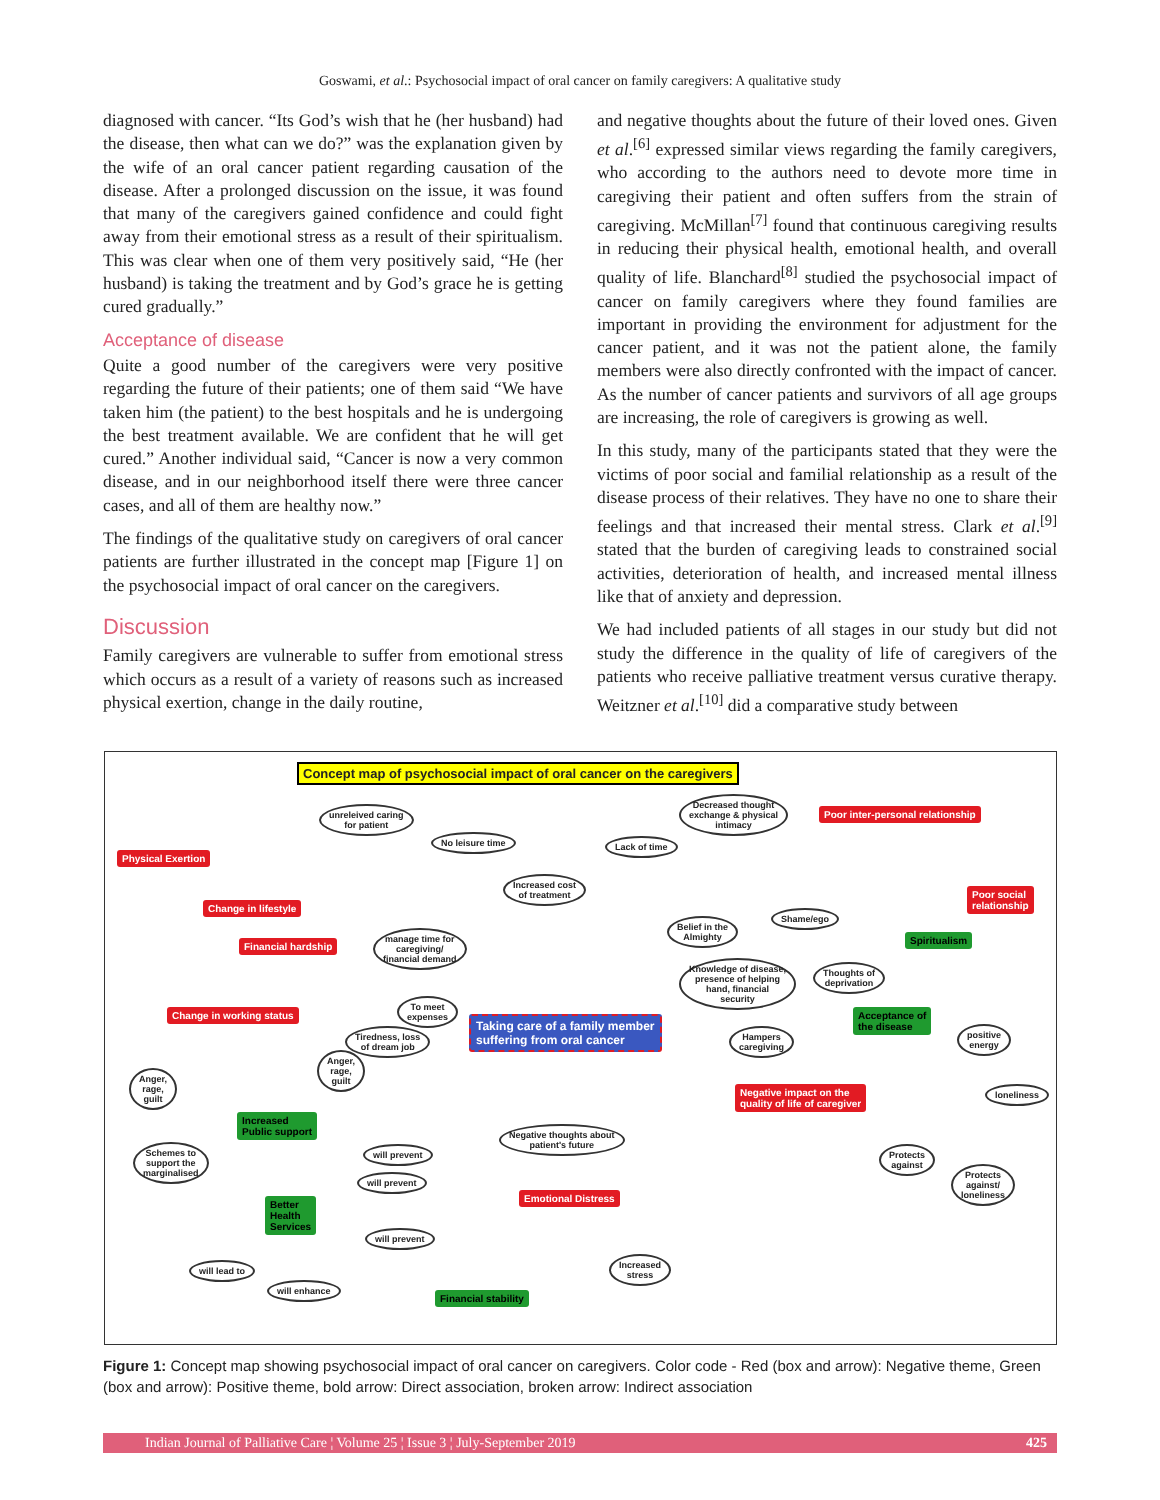Goswami, et al.: Psychosocial impact of oral cancer on family caregivers: A qualitative study
diagnosed with cancer. “Its God’s wish that he (her husband) had the disease, then what can we do?” was the explanation given by the wife of an oral cancer patient regarding causation of the disease. After a prolonged discussion on the issue, it was found that many of the caregivers gained confidence and could fight away from their emotional stress as a result of their spiritualism. This was clear when one of them very positively said, “He (her husband) is taking the treatment and by God’s grace he is getting cured gradually.”
Acceptance of disease
Quite a good number of the caregivers were very positive regarding the future of their patients; one of them said “We have taken him (the patient) to the best hospitals and he is undergoing the best treatment available. We are confident that he will get cured.” Another individual said, “Cancer is now a very common disease, and in our neighborhood itself there were three cancer cases, and all of them are healthy now.”
The findings of the qualitative study on caregivers of oral cancer patients are further illustrated in the concept map [Figure 1] on the psychosocial impact of oral cancer on the caregivers.
Discussion
Family caregivers are vulnerable to suffer from emotional stress which occurs as a result of a variety of reasons such as increased physical exertion, change in the daily routine,
and negative thoughts about the future of their loved ones. Given et al.<sup>[6]</sup> expressed similar views regarding the family caregivers, who according to the authors need to devote more time in caregiving their patient and often suffers from the strain of caregiving. McMillan<sup>[7]</sup> found that continuous caregiving results in reducing their physical health, emotional health, and overall quality of life. Blanchard<sup>[8]</sup> studied the psychosocial impact of cancer on family caregivers where they found families are important in providing the environment for adjustment for the cancer patient, and it was not the patient alone, the family members were also directly confronted with the impact of cancer. As the number of cancer patients and survivors of all age groups are increasing, the role of caregivers is growing as well.
In this study, many of the participants stated that they were the victims of poor social and familial relationship as a result of the disease process of their relatives. They have no one to share their feelings and that increased their mental stress. Clark et al.<sup>[9]</sup> stated that the burden of caregiving leads to constrained social activities, deterioration of health, and increased mental illness like that of anxiety and depression.
We had included patients of all stages in our study but did not study the difference in the quality of life of caregivers of the patients who receive palliative treatment versus curative therapy. Weitzner et al.<sup>[10]</sup> did a comparative study between
Concept map of psychosocial impact of oral cancer on the caregivers
unreleived caring
for patient
Decreased thought
exchange & physical
intimacy
Poor inter-personal relationship
No leisure time Lack of time
Physical Exertion
Increased cost
of treatment
Poor social
relationship
Change in lifestyle
Shame/ego
Belief in the
Almighty
Financial hardship
manage time for
caregiving/
financial demand
Spiritualism
Knowledge of disease,
presence of helping
hand, financial
security
Thoughts of
deprivation
Change in working status
To meet
expenses
Acceptance of
the disease
Taking care of a family member
suffering from oral cancer
Tiredness, loss
of dream job
Hampers
caregiving
positive
energy
Anger,
rage,
guilt
Anger,
rage,
guilt
Negative impact on the
quality of life of caregiver
loneliness
Increased
Public support
Negative thoughts about
patient's future
Schemes to
support the
marginalised
will prevent
Protects
against
will prevent
Emotional Distress
Protects
against/
loneliness
Better
Health
Services
will prevent
Increased
stress
will lead to
will enhance
Financial stability
Figure 1: Concept map showing psychosocial impact of oral cancer on caregivers. Color code - Red (box and arrow): Negative theme, Green (box and arrow): Positive theme, bold arrow: Direct association, broken arrow: Indirect association
Indian Journal of Palliative Care ¦ Volume 25 ¦ Issue 3 ¦ July-September 2019 425